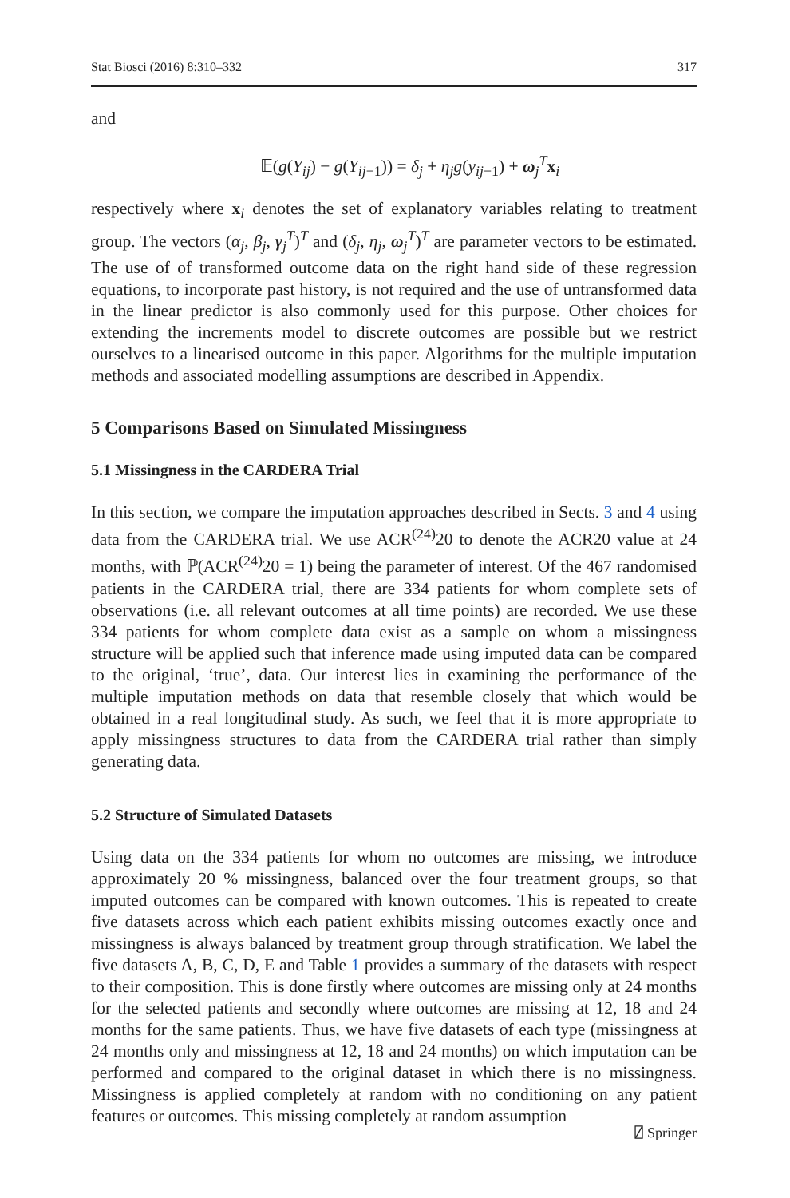Stat Biosci (2016) 8:310–332 317
and
𝔼(g(Y<sub>ij</sub>) − g(Y<sub>ij−1</sub>)) = δ<sub>j</sub> + η<sub>j</sub>g(y<sub>ij−1</sub>) + ω<sub>j</sub><sup>T</sup>x<sub>i</sub>
respectively where x<sub>i</sub> denotes the set of explanatory variables relating to treatment group. The vectors (α<sub>j</sub>, β<sub>j</sub>, γ<sub>j</sub><sup>T</sup>)<sup>T</sup> and (δ<sub>j</sub>, η<sub>j</sub>, ω<sub>j</sub><sup>T</sup>)<sup>T</sup> are parameter vectors to be estimated. The use of of transformed outcome data on the right hand side of these regression equations, to incorporate past history, is not required and the use of untransformed data in the linear predictor is also commonly used for this purpose. Other choices for extending the increments model to discrete outcomes are possible but we restrict ourselves to a linearised outcome in this paper. Algorithms for the multiple imputation methods and associated modelling assumptions are described in Appendix.
5 Comparisons Based on Simulated Missingness
5.1 Missingness in the CARDERA Trial
In this section, we compare the imputation approaches described in Sects. 3 and 4 using data from the CARDERA trial. We use ACR<sup>(24)</sup>20 to denote the ACR20 value at 24 months, with ℙ(ACR<sup>(24)</sup>20 = 1) being the parameter of interest. Of the 467 randomised patients in the CARDERA trial, there are 334 patients for whom complete sets of observations (i.e. all relevant outcomes at all time points) are recorded. We use these 334 patients for whom complete data exist as a sample on whom a missingness structure will be applied such that inference made using imputed data can be compared to the original, ‘true’, data. Our interest lies in examining the performance of the multiple imputation methods on data that resemble closely that which would be obtained in a real longitudinal study. As such, we feel that it is more appropriate to apply missingness structures to data from the CARDERA trial rather than simply generating data.
5.2 Structure of Simulated Datasets
Using data on the 334 patients for whom no outcomes are missing, we introduce approximately 20 % missingness, balanced over the four treatment groups, so that imputed outcomes can be compared with known outcomes. This is repeated to create five datasets across which each patient exhibits missing outcomes exactly once and missingness is always balanced by treatment group through stratification. We label the five datasets A, B, C, D, E and Table 1 provides a summary of the datasets with respect to their composition. This is done firstly where outcomes are missing only at 24 months for the selected patients and secondly where outcomes are missing at 12, 18 and 24 months for the same patients. Thus, we have five datasets of each type (missingness at 24 months only and missingness at 12, 18 and 24 months) on which imputation can be performed and compared to the original dataset in which there is no missingness. Missingness is applied completely at random with no conditioning on any patient features or outcomes. This missing completely at random assumption
⍁ Springer